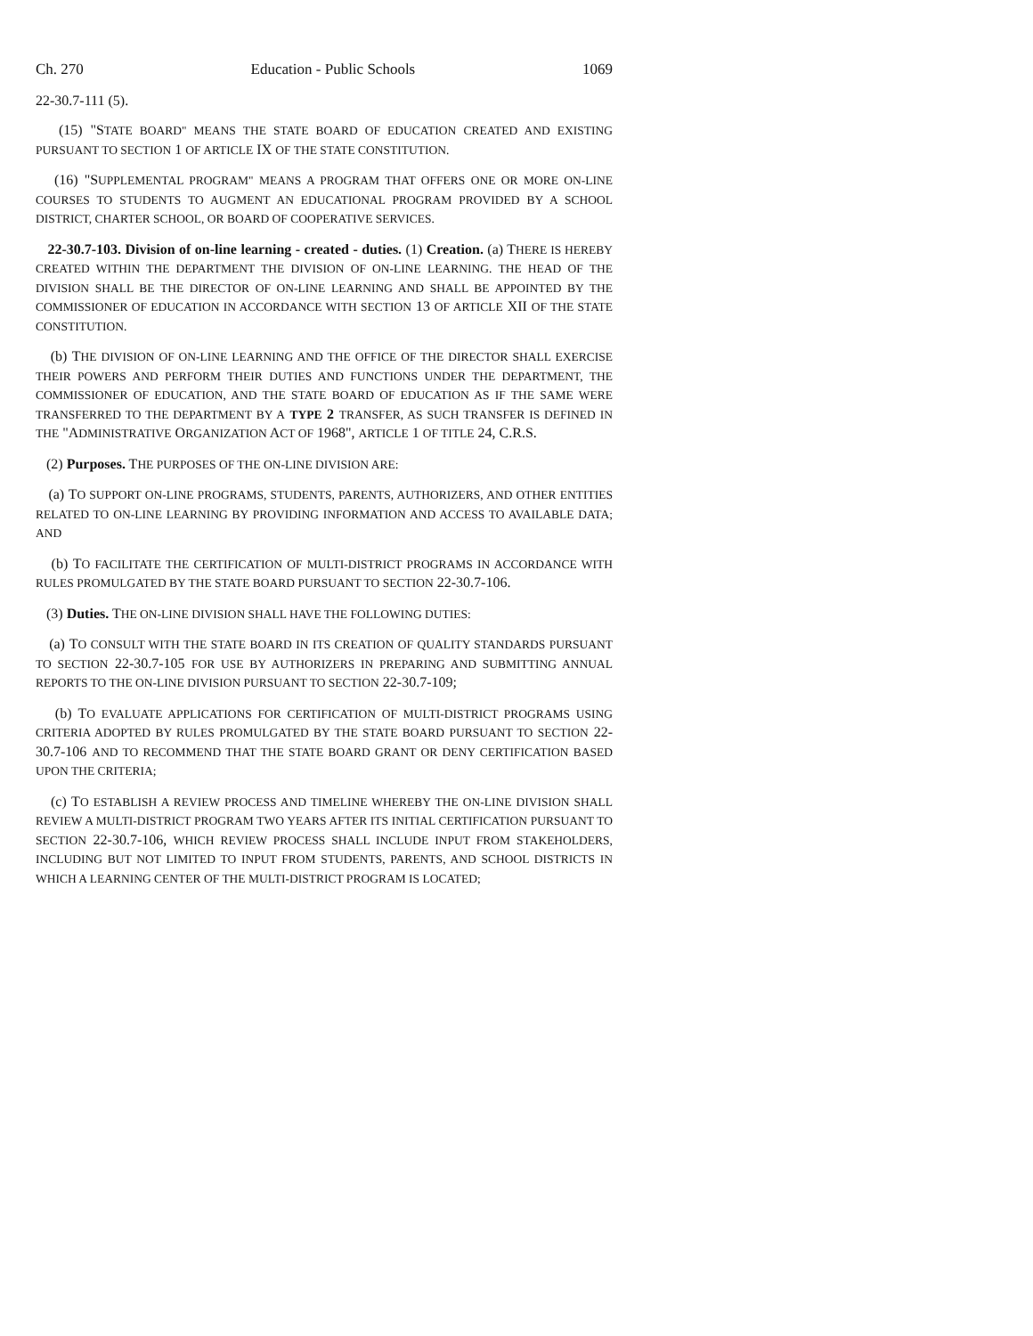Ch. 270 Education - Public Schools 1069
22-30.7-111 (5).
(15) "STATE BOARD" MEANS THE STATE BOARD OF EDUCATION CREATED AND EXISTING PURSUANT TO SECTION 1 OF ARTICLE IX OF THE STATE CONSTITUTION.
(16) "SUPPLEMENTAL PROGRAM" MEANS A PROGRAM THAT OFFERS ONE OR MORE ON-LINE COURSES TO STUDENTS TO AUGMENT AN EDUCATIONAL PROGRAM PROVIDED BY A SCHOOL DISTRICT, CHARTER SCHOOL, OR BOARD OF COOPERATIVE SERVICES.
22-30.7-103. Division of on-line learning - created - duties. (1) Creation. (a) THERE IS HEREBY CREATED WITHIN THE DEPARTMENT THE DIVISION OF ON-LINE LEARNING. THE HEAD OF THE DIVISION SHALL BE THE DIRECTOR OF ON-LINE LEARNING AND SHALL BE APPOINTED BY THE COMMISSIONER OF EDUCATION IN ACCORDANCE WITH SECTION 13 OF ARTICLE XII OF THE STATE CONSTITUTION.
(b) THE DIVISION OF ON-LINE LEARNING AND THE OFFICE OF THE DIRECTOR SHALL EXERCISE THEIR POWERS AND PERFORM THEIR DUTIES AND FUNCTIONS UNDER THE DEPARTMENT, THE COMMISSIONER OF EDUCATION, AND THE STATE BOARD OF EDUCATION AS IF THE SAME WERE TRANSFERRED TO THE DEPARTMENT BY A TYPE 2 TRANSFER, AS SUCH TRANSFER IS DEFINED IN THE "ADMINISTRATIVE ORGANIZATION ACT OF 1968", ARTICLE 1 OF TITLE 24, C.R.S.
(2) Purposes. THE PURPOSES OF THE ON-LINE DIVISION ARE:
(a) TO SUPPORT ON-LINE PROGRAMS, STUDENTS, PARENTS, AUTHORIZERS, AND OTHER ENTITIES RELATED TO ON-LINE LEARNING BY PROVIDING INFORMATION AND ACCESS TO AVAILABLE DATA; AND
(b) TO FACILITATE THE CERTIFICATION OF MULTI-DISTRICT PROGRAMS IN ACCORDANCE WITH RULES PROMULGATED BY THE STATE BOARD PURSUANT TO SECTION 22-30.7-106.
(3) Duties. THE ON-LINE DIVISION SHALL HAVE THE FOLLOWING DUTIES:
(a) TO CONSULT WITH THE STATE BOARD IN ITS CREATION OF QUALITY STANDARDS PURSUANT TO SECTION 22-30.7-105 FOR USE BY AUTHORIZERS IN PREPARING AND SUBMITTING ANNUAL REPORTS TO THE ON-LINE DIVISION PURSUANT TO SECTION 22-30.7-109;
(b) TO EVALUATE APPLICATIONS FOR CERTIFICATION OF MULTI-DISTRICT PROGRAMS USING CRITERIA ADOPTED BY RULES PROMULGATED BY THE STATE BOARD PURSUANT TO SECTION 22-30.7-106 AND TO RECOMMEND THAT THE STATE BOARD GRANT OR DENY CERTIFICATION BASED UPON THE CRITERIA;
(c) TO ESTABLISH A REVIEW PROCESS AND TIMELINE WHEREBY THE ON-LINE DIVISION SHALL REVIEW A MULTI-DISTRICT PROGRAM TWO YEARS AFTER ITS INITIAL CERTIFICATION PURSUANT TO SECTION 22-30.7-106, WHICH REVIEW PROCESS SHALL INCLUDE INPUT FROM STAKEHOLDERS, INCLUDING BUT NOT LIMITED TO INPUT FROM STUDENTS, PARENTS, AND SCHOOL DISTRICTS IN WHICH A LEARNING CENTER OF THE MULTI-DISTRICT PROGRAM IS LOCATED;